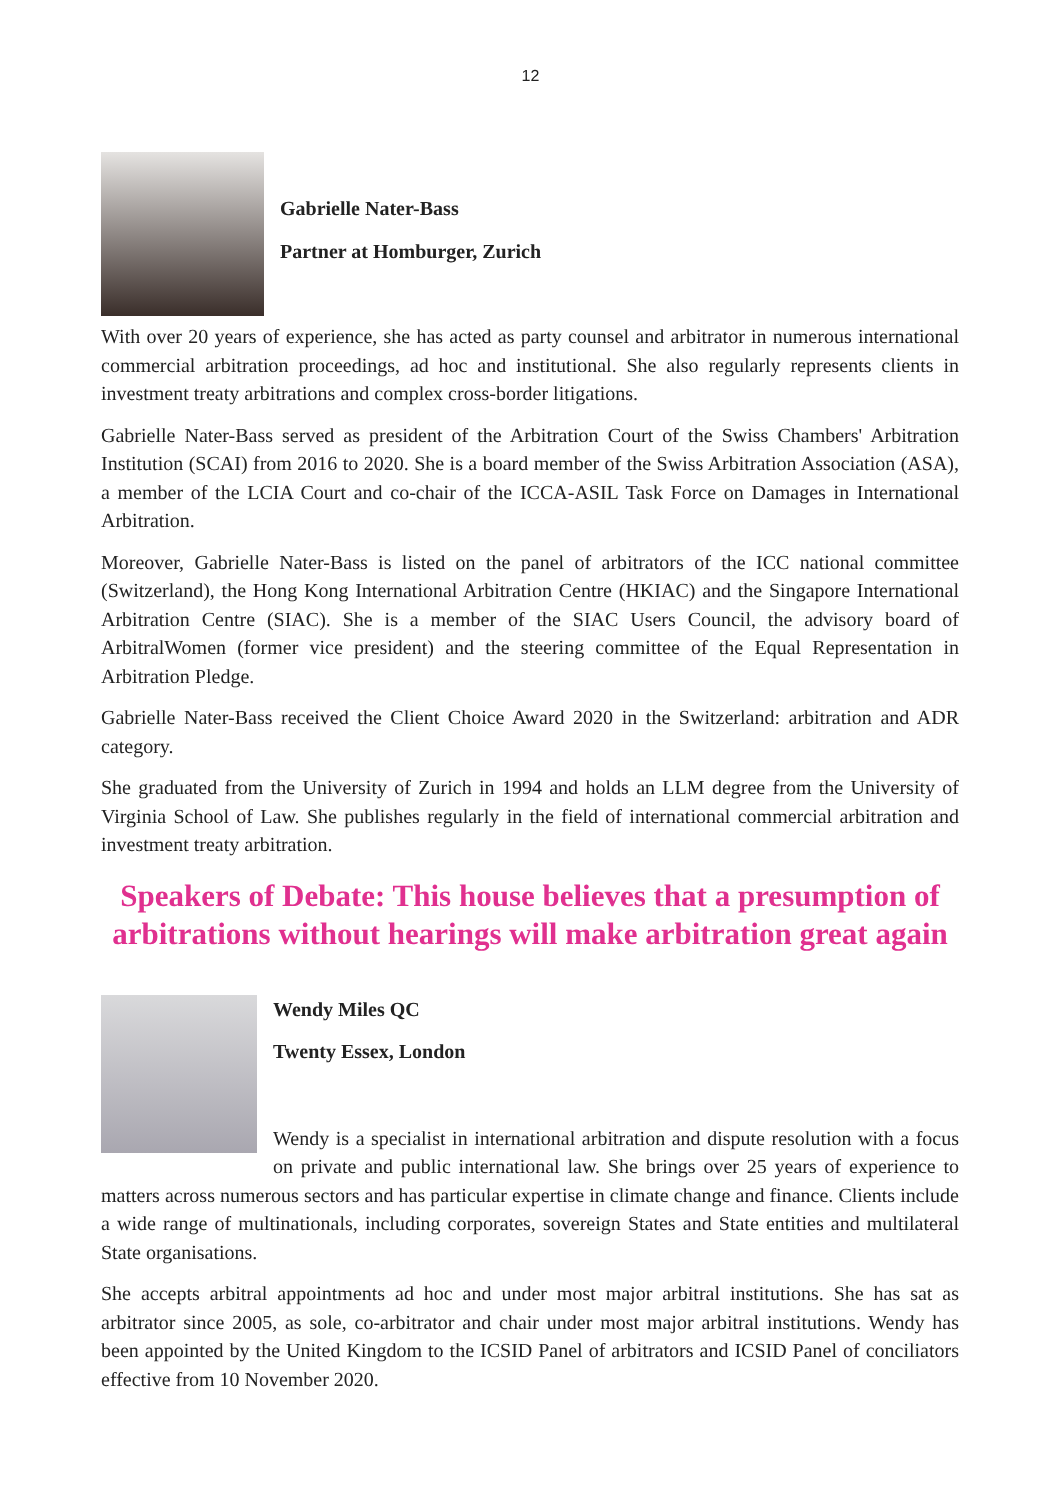12
Gabrielle Nater-Bass
Partner at Homburger, Zurich
With over 20 years of experience, she has acted as party counsel and arbitrator in numerous international commercial arbitration proceedings, ad hoc and institutional. She also regularly represents clients in investment treaty arbitrations and complex cross-border litigations.
Gabrielle Nater-Bass served as president of the Arbitration Court of the Swiss Chambers' Arbitration Institution (SCAI) from 2016 to 2020. She is a board member of the Swiss Arbitration Association (ASA), a member of the LCIA Court and co-chair of the ICCA-ASIL Task Force on Damages in International Arbitration.
Moreover, Gabrielle Nater-Bass is listed on the panel of arbitrators of the ICC national committee (Switzerland), the Hong Kong International Arbitration Centre (HKIAC) and the Singapore International Arbitration Centre (SIAC). She is a member of the SIAC Users Council, the advisory board of ArbitralWomen (former vice president) and the steering committee of the Equal Representation in Arbitration Pledge.
Gabrielle Nater-Bass received the Client Choice Award 2020 in the Switzerland: arbitration and ADR category.
She graduated from the University of Zurich in 1994 and holds an LLM degree from the University of Virginia School of Law. She publishes regularly in the field of international commercial arbitration and investment treaty arbitration.
Speakers of Debate: This house believes that a presumption of arbitrations without hearings will make arbitration great again
Wendy Miles QC
Twenty Essex, London
Wendy is a specialist in international arbitration and dispute resolution with a focus on private and public international law. She brings over 25 years of experience to matters across numerous sectors and has particular expertise in climate change and finance. Clients include a wide range of multinationals, including corporates, sovereign States and State entities and multilateral State organisations.
She accepts arbitral appointments ad hoc and under most major arbitral institutions. She has sat as arbitrator since 2005, as sole, co-arbitrator and chair under most major arbitral institutions. Wendy has been appointed by the United Kingdom to the ICSID Panel of arbitrators and ICSID Panel of conciliators effective from 10 November 2020.